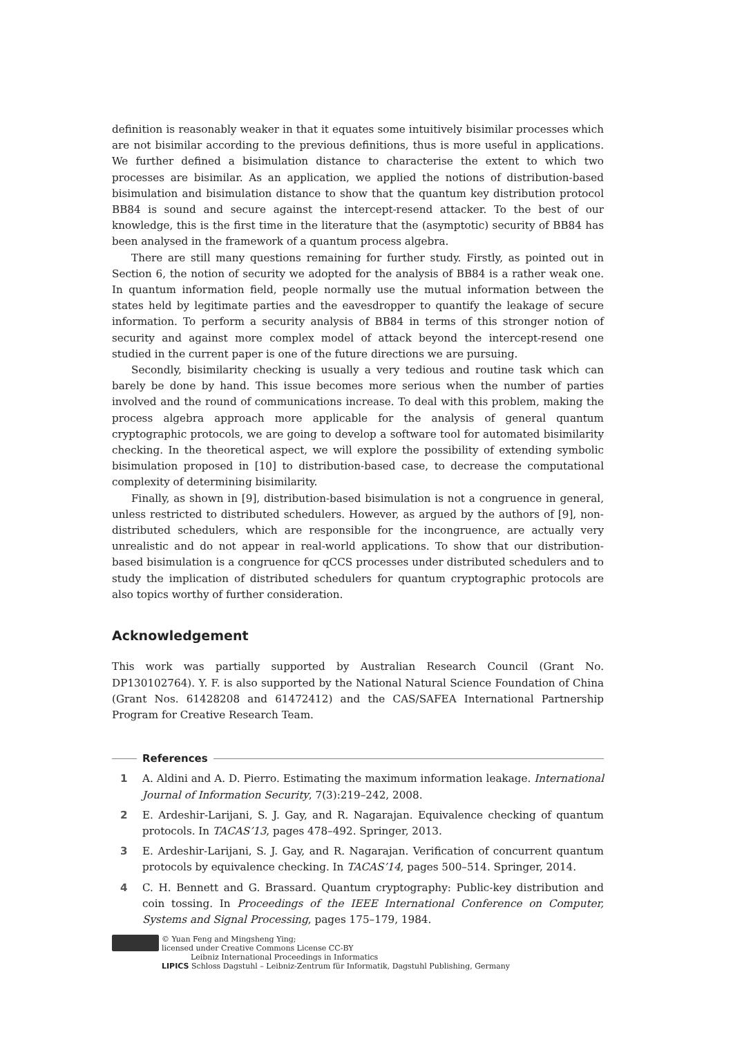definition is reasonably weaker in that it equates some intuitively bisimilar processes which are not bisimilar according to the previous definitions, thus is more useful in applications. We further defined a bisimulation distance to characterise the extent to which two processes are bisimilar. As an application, we applied the notions of distribution-based bisimulation and bisimulation distance to show that the quantum key distribution protocol BB84 is sound and secure against the intercept-resend attacker. To the best of our knowledge, this is the first time in the literature that the (asymptotic) security of BB84 has been analysed in the framework of a quantum process algebra.
There are still many questions remaining for further study. Firstly, as pointed out in Section 6, the notion of security we adopted for the analysis of BB84 is a rather weak one. In quantum information field, people normally use the mutual information between the states held by legitimate parties and the eavesdropper to quantify the leakage of secure information. To perform a security analysis of BB84 in terms of this stronger notion of security and against more complex model of attack beyond the intercept-resend one studied in the current paper is one of the future directions we are pursuing.
Secondly, bisimilarity checking is usually a very tedious and routine task which can barely be done by hand. This issue becomes more serious when the number of parties involved and the round of communications increase. To deal with this problem, making the process algebra approach more applicable for the analysis of general quantum cryptographic protocols, we are going to develop a software tool for automated bisimilarity checking. In the theoretical aspect, we will explore the possibility of extending symbolic bisimulation proposed in [10] to distribution-based case, to decrease the computational complexity of determining bisimilarity.
Finally, as shown in [9], distribution-based bisimulation is not a congruence in general, unless restricted to distributed schedulers. However, as argued by the authors of [9], non-distributed schedulers, which are responsible for the incongruence, are actually very unrealistic and do not appear in real-world applications. To show that our distribution-based bisimulation is a congruence for qCCS processes under distributed schedulers and to study the implication of distributed schedulers for quantum cryptographic protocols are also topics worthy of further consideration.
Acknowledgement
This work was partially supported by Australian Research Council (Grant No. DP130102764). Y. F. is also supported by the National Natural Science Foundation of China (Grant Nos. 61428208 and 61472412) and the CAS/SAFEA International Partnership Program for Creative Research Team.
References
1 A. Aldini and A. D. Pierro. Estimating the maximum information leakage. International Journal of Information Security, 7(3):219–242, 2008.
2 E. Ardeshir-Larijani, S. J. Gay, and R. Nagarajan. Equivalence checking of quantum protocols. In TACAS’13, pages 478–492. Springer, 2013.
3 E. Ardeshir-Larijani, S. J. Gay, and R. Nagarajan. Verification of concurrent quantum protocols by equivalence checking. In TACAS’14, pages 500–514. Springer, 2014.
4 C. H. Bennett and G. Brassard. Quantum cryptography: Public-key distribution and coin tossing. In Proceedings of the IEEE International Conference on Computer, Systems and Signal Processing, pages 175–179, 1984.
© Yuan Feng and Mingsheng Ying;
licensed under Creative Commons License CC-BY
Leibniz International Proceedings in Informatics
LIPICS Schloss Dagstuhl – Leibniz-Zentrum für Informatik, Dagstuhl Publishing, Germany